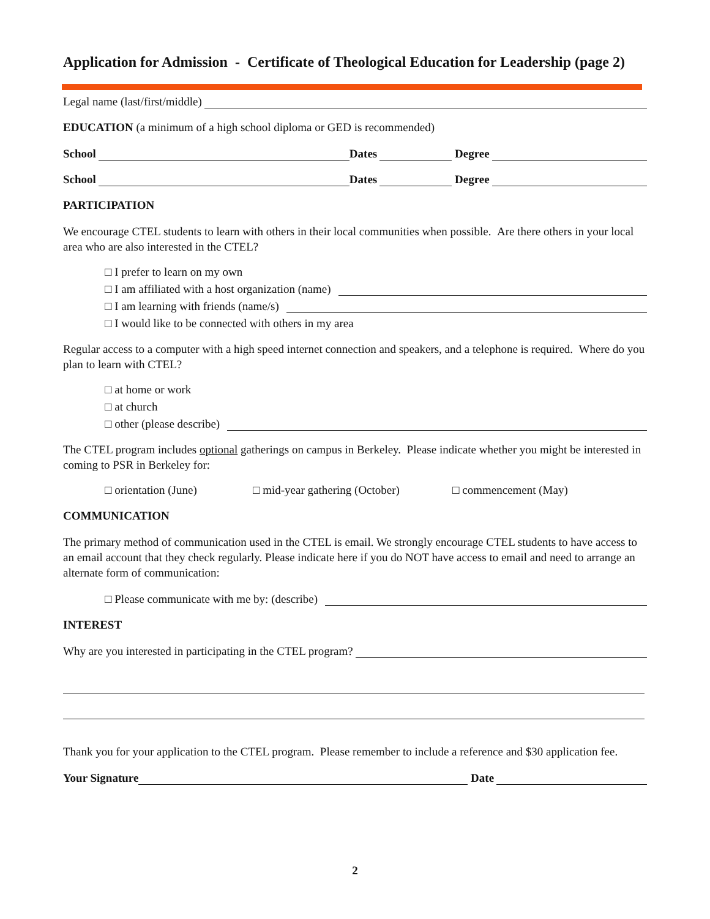Application for Admission - Certificate of Theological Education for Leadership (page 2)
Legal name (last/first/middle)
EDUCATION (a minimum of a high school diploma or GED is recommended)
School Dates Degree
School Dates Degree
PARTICIPATION
We encourage CTEL students to learn with others in their local communities when possible. Are there others in your local area who are also interested in the CTEL?
□ I prefer to learn on my own
□ I am affiliated with a host organization (name)
□ I am learning with friends (name/s)
□ I would like to be connected with others in my area
Regular access to a computer with a high speed internet connection and speakers, and a telephone is required. Where do you plan to learn with CTEL?
□ at home or work
□ at church
□ other (please describe)
The CTEL program includes optional gatherings on campus in Berkeley. Please indicate whether you might be interested in coming to PSR in Berkeley for:
□ orientation (June) □ mid-year gathering (October) □ commencement (May)
COMMUNICATION
The primary method of communication used in the CTEL is email. We strongly encourage CTEL students to have access to an email account that they check regularly. Please indicate here if you do NOT have access to email and need to arrange an alternate form of communication:
□ Please communicate with me by: (describe)
INTEREST
Why are you interested in participating in the CTEL program?
Thank you for your application to the CTEL program. Please remember to include a reference and $30 application fee.
Your Signature Date
2